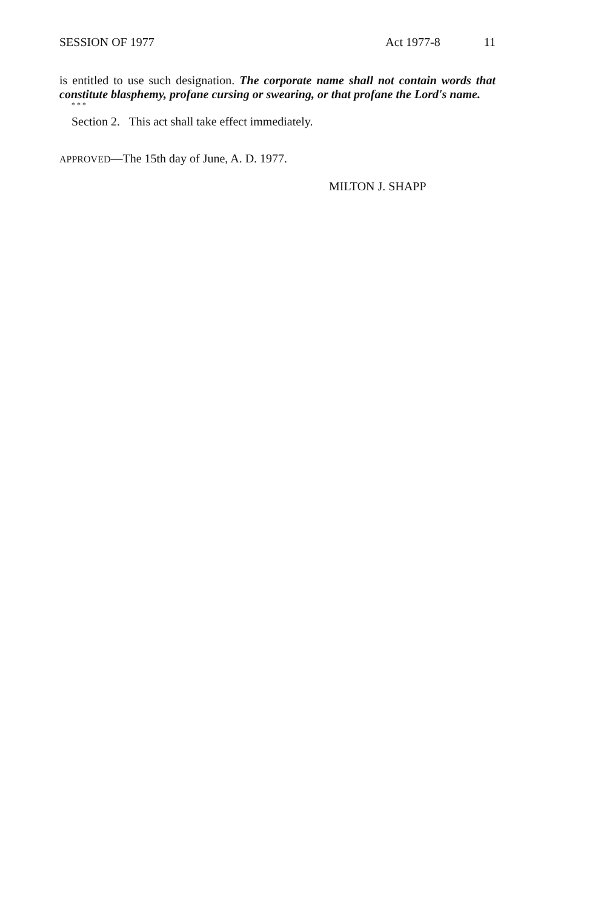SESSION OF 1977 Act 1977-8 11
is entitled to use such designation. The corporate name shall not contain words that constitute blasphemy, profane cursing or swearing, or that profane the Lord's name.
* * *
Section 2. This act shall take effect immediately.
APPROVED—The 15th day of June, A. D. 1977.
MILTON J. SHAPP